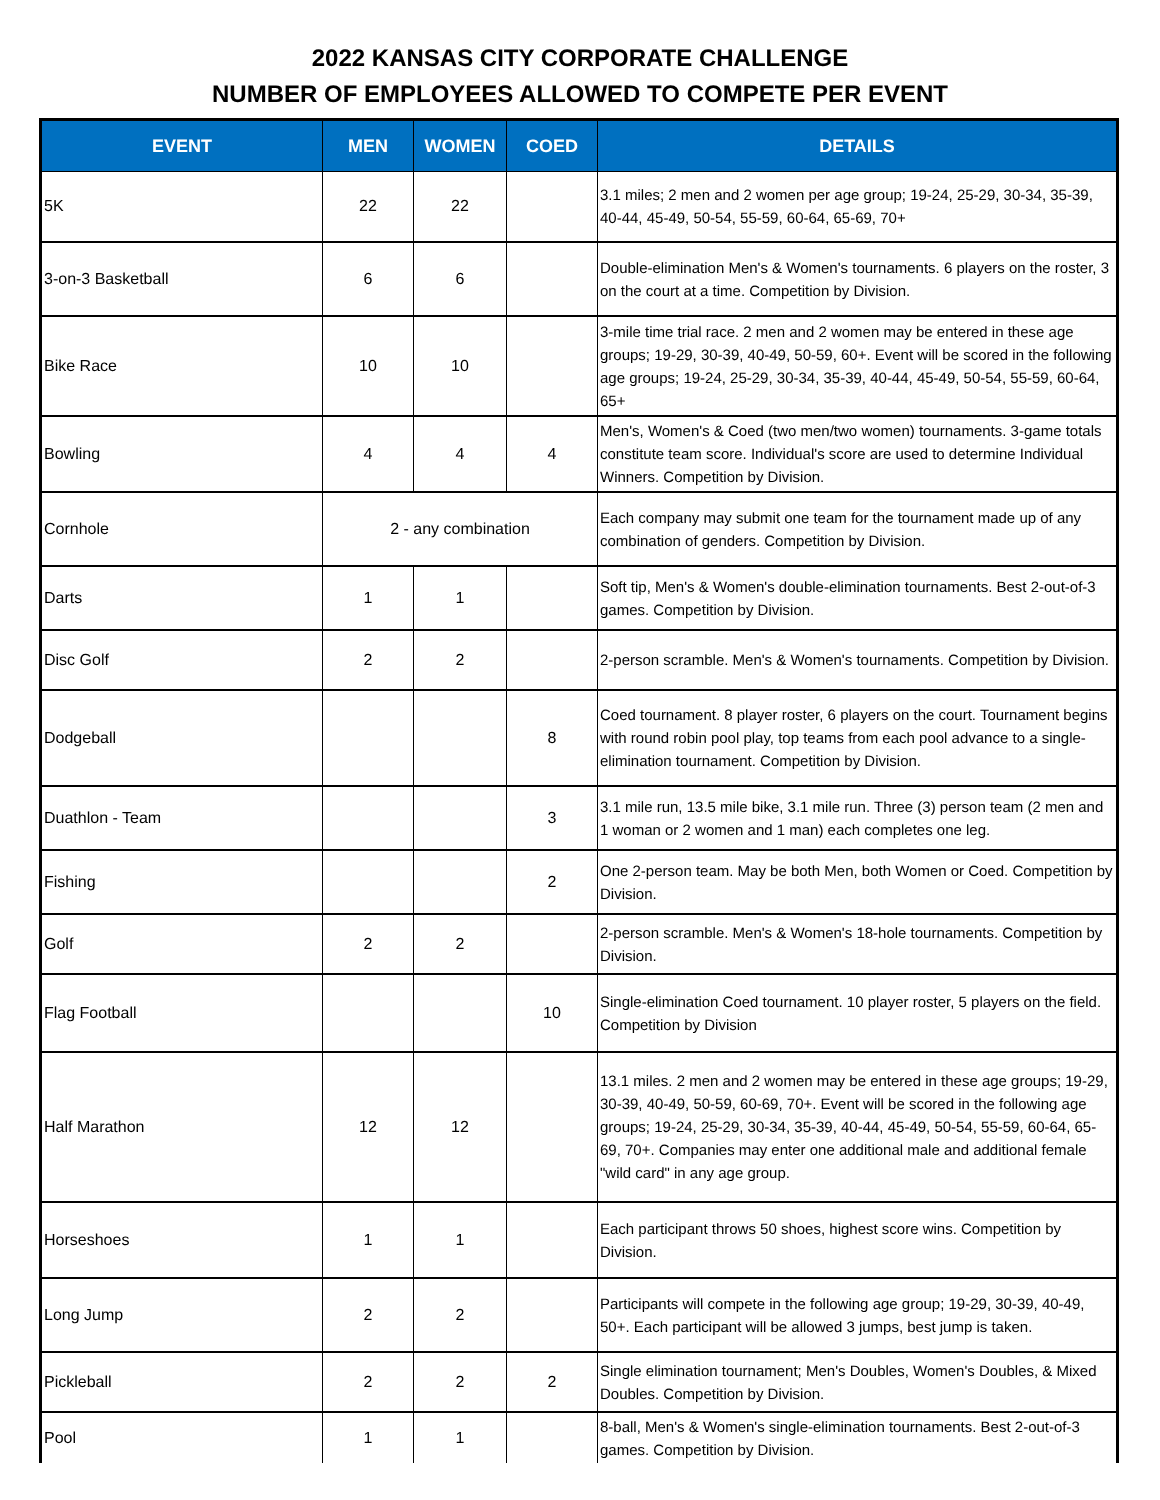2022 KANSAS CITY CORPORATE CHALLENGE
NUMBER OF EMPLOYEES ALLOWED TO COMPETE PER EVENT
| EVENT | MEN | WOMEN | COED | DETAILS |
| --- | --- | --- | --- | --- |
| 5K | 22 | 22 | | 3.1 miles; 2 men and 2 women per age group; 19-24, 25-29, 30-34, 35-39, 40-44, 45-49, 50-54, 55-59, 60-64, 65-69, 70+ |
| 3-on-3 Basketball | 6 | 6 | | Double-elimination Men's & Women's tournaments. 6 players on the roster, 3 on the court at a time. Competition by Division. |
| Bike Race | 10 | 10 | | 3-mile time trial race. 2 men and 2 women may be entered in these age groups; 19-29, 30-39, 40-49, 50-59, 60+. Event will be scored in the following age groups; 19-24, 25-29, 30-34, 35-39, 40-44, 45-49, 50-54, 55-59, 60-64, 65+ |
| Bowling | 4 | 4 | 4 | Men's, Women's & Coed (two men/two women) tournaments. 3-game totals constitute team score. Individual's score are used to determine Individual Winners. Competition by Division. |
| Cornhole | 2 - any combination | | | Each company may submit one team for the tournament made up of any combination of genders. Competition by Division. |
| Darts | 1 | 1 | | Soft tip, Men's & Women's double-elimination tournaments. Best 2-out-of-3 games. Competition by Division. |
| Disc Golf | 2 | 2 | | 2-person scramble. Men's & Women's tournaments. Competition by Division. |
| Dodgeball | | | 8 | Coed tournament. 8 player roster, 6 players on the court. Tournament begins with round robin pool play, top teams from each pool advance to a single-elimination tournament. Competition by Division. |
| Duathlon - Team | | | 3 | 3.1 mile run, 13.5 mile bike, 3.1 mile run. Three (3) person team (2 men and 1 woman or 2 women and 1 man) each completes one leg. |
| Fishing | | | 2 | One 2-person team. May be both Men, both Women or Coed. Competition by Division. |
| Golf | 2 | 2 | | 2-person scramble. Men's & Women's 18-hole tournaments. Competition by Division. |
| Flag Football | | | 10 | Single-elimination Coed tournament. 10 player roster, 5 players on the field. Competition by Division |
| Half Marathon | 12 | 12 | | 13.1 miles. 2 men and 2 women may be entered in these age groups; 19-29, 30-39, 40-49, 50-59, 60-69, 70+. Event will be scored in the following age groups; 19-24, 25-29, 30-34, 35-39, 40-44, 45-49, 50-54, 55-59, 60-64, 65-69, 70+. Companies may enter one additional male and additional female "wild card" in any age group. |
| Horseshoes | 1 | 1 | | Each participant throws 50 shoes, highest score wins. Competition by Division. |
| Long Jump | 2 | 2 | | Participants will compete in the following age group; 19-29, 30-39, 40-49, 50+. Each participant will be allowed 3 jumps, best jump is taken. |
| Pickleball | 2 | 2 | 2 | Single elimination tournament; Men's Doubles, Women's Doubles, & Mixed Doubles. Competition by Division. |
| Pool | 1 | 1 | | 8-ball, Men's & Women's single-elimination tournaments. Best 2-out-of-3 games. Competition by Division. |